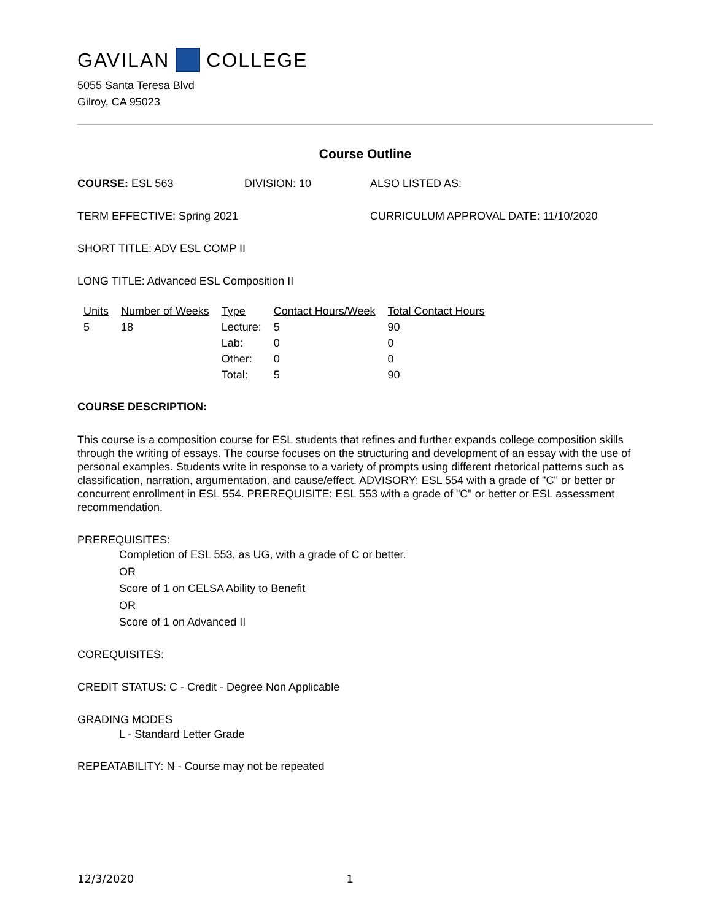GAVILAN COLLEGE
5055 Santa Teresa Blvd
Gilroy, CA 95023
Course Outline
COURSE: ESL 563 DIVISION: 10 ALSO LISTED AS:
TERM EFFECTIVE: Spring 2021 CURRICULUM APPROVAL DATE: 11/10/2020
SHORT TITLE: ADV ESL COMP II
LONG TITLE: Advanced ESL Composition II
| Units | Number of Weeks | Type | Contact Hours/Week | Total Contact Hours |
| --- | --- | --- | --- | --- |
| 5 | 18 | Lecture: | 5 | 90 |
| | | Lab: | 0 | 0 |
| | | Other: | 0 | 0 |
| | | Total: | 5 | 90 |
COURSE DESCRIPTION:
This course is a composition course for ESL students that refines and further expands college composition skills through the writing of essays. The course focuses on the structuring and development of an essay with the use of personal examples. Students write in response to a variety of prompts using different rhetorical patterns such as classification, narration, argumentation, and cause/effect. ADVISORY: ESL 554 with a grade of "C" or better or concurrent enrollment in ESL 554. PREREQUISITE: ESL 553 with a grade of "C" or better or ESL assessment recommendation.
PREREQUISITES:
Completion of ESL 553, as UG, with a grade of C or better.
OR
Score of 1 on CELSA Ability to Benefit
OR
Score of 1 on Advanced II
COREQUISITES:
CREDIT STATUS: C - Credit - Degree Non Applicable
GRADING MODES
L - Standard Letter Grade
REPEATABILITY: N - Course may not be repeated
12/3/2020 1